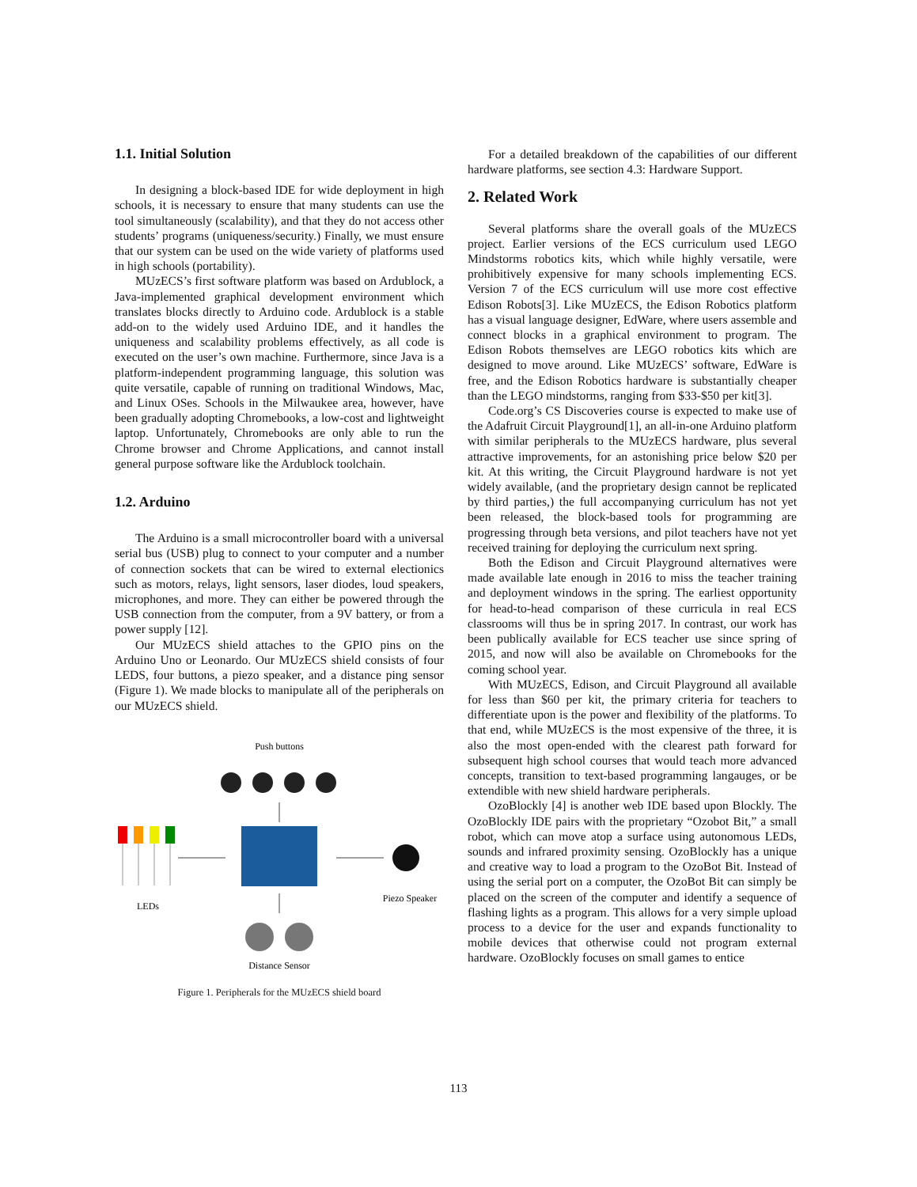1.1. Initial Solution
In designing a block-based IDE for wide deployment in high schools, it is necessary to ensure that many students can use the tool simultaneously (scalability), and that they do not access other students’ programs (uniqueness/security.) Finally, we must ensure that our system can be used on the wide variety of platforms used in high schools (portability).
MUzECS’s first software platform was based on Ardublock, a Java-implemented graphical development environment which translates blocks directly to Arduino code. Ardublock is a stable add-on to the widely used Arduino IDE, and it handles the uniqueness and scalability problems effectively, as all code is executed on the user’s own machine. Furthermore, since Java is a platform-independent programming language, this solution was quite versatile, capable of running on traditional Windows, Mac, and Linux OSes. Schools in the Milwaukee area, however, have been gradually adopting Chromebooks, a low-cost and lightweight laptop. Unfortunately, Chromebooks are only able to run the Chrome browser and Chrome Applications, and cannot install general purpose software like the Ardublock toolchain.
1.2. Arduino
The Arduino is a small microcontroller board with a universal serial bus (USB) plug to connect to your computer and a number of connection sockets that can be wired to external electionics such as motors, relays, light sensors, laser diodes, loud speakers, microphones, and more. They can either be powered through the USB connection from the computer, from a 9V battery, or from a power supply [12].
Our MUzECS shield attaches to the GPIO pins on the Arduino Uno or Leonardo. Our MUzECS shield consists of four LEDS, four buttons, a piezo speaker, and a distance ping sensor (Figure 1). We made blocks to manipulate all of the peripherals on our MUzECS shield.
Push buttons
LEDs
Piezo Speaker
Distance Sensor
Figure 1. Peripherals for the MUzECS shield board
For a detailed breakdown of the capabilities of our different hardware platforms, see section 4.3: Hardware Support.
2. Related Work
Several platforms share the overall goals of the MUzECS project. Earlier versions of the ECS curriculum used LEGO Mindstorms robotics kits, which while highly versatile, were prohibitively expensive for many schools implementing ECS. Version 7 of the ECS curriculum will use more cost effective Edison Robots[3]. Like MUzECS, the Edison Robotics platform has a visual language designer, EdWare, where users assemble and connect blocks in a graphical environment to program. The Edison Robots themselves are LEGO robotics kits which are designed to move around. Like MUzECS’ software, EdWare is free, and the Edison Robotics hardware is substantially cheaper than the LEGO mindstorms, ranging from $33-$50 per kit[3].
Code.org’s CS Discoveries course is expected to make use of the Adafruit Circuit Playground[1], an all-in-one Arduino platform with similar peripherals to the MUzECS hardware, plus several attractive improvements, for an astonishing price below $20 per kit. At this writing, the Circuit Playground hardware is not yet widely available, (and the proprietary design cannot be replicated by third parties,) the full accompanying curriculum has not yet been released, the block-based tools for programming are progressing through beta versions, and pilot teachers have not yet received training for deploying the curriculum next spring.
Both the Edison and Circuit Playground alternatives were made available late enough in 2016 to miss the teacher training and deployment windows in the spring. The earliest opportunity for head-to-head comparison of these curricula in real ECS classrooms will thus be in spring 2017. In contrast, our work has been publically available for ECS teacher use since spring of 2015, and now will also be available on Chromebooks for the coming school year.
With MUzECS, Edison, and Circuit Playground all available for less than $60 per kit, the primary criteria for teachers to differentiate upon is the power and flexibility of the platforms. To that end, while MUzECS is the most expensive of the three, it is also the most open-ended with the clearest path forward for subsequent high school courses that would teach more advanced concepts, transition to text-based programming langauges, or be extendible with new shield hardware peripherals.
OzoBlockly [4] is another web IDE based upon Blockly. The OzoBlockly IDE pairs with the proprietary “Ozobot Bit,” a small robot, which can move atop a surface using autonomous LEDs, sounds and infrared proximity sensing. OzoBlockly has a unique and creative way to load a program to the OzoBot Bit. Instead of using the serial port on a computer, the OzoBot Bit can simply be placed on the screen of the computer and identify a sequence of flashing lights as a program. This allows for a very simple upload process to a device for the user and expands functionality to mobile devices that otherwise could not program external hardware. OzoBlockly focuses on small games to entice
113